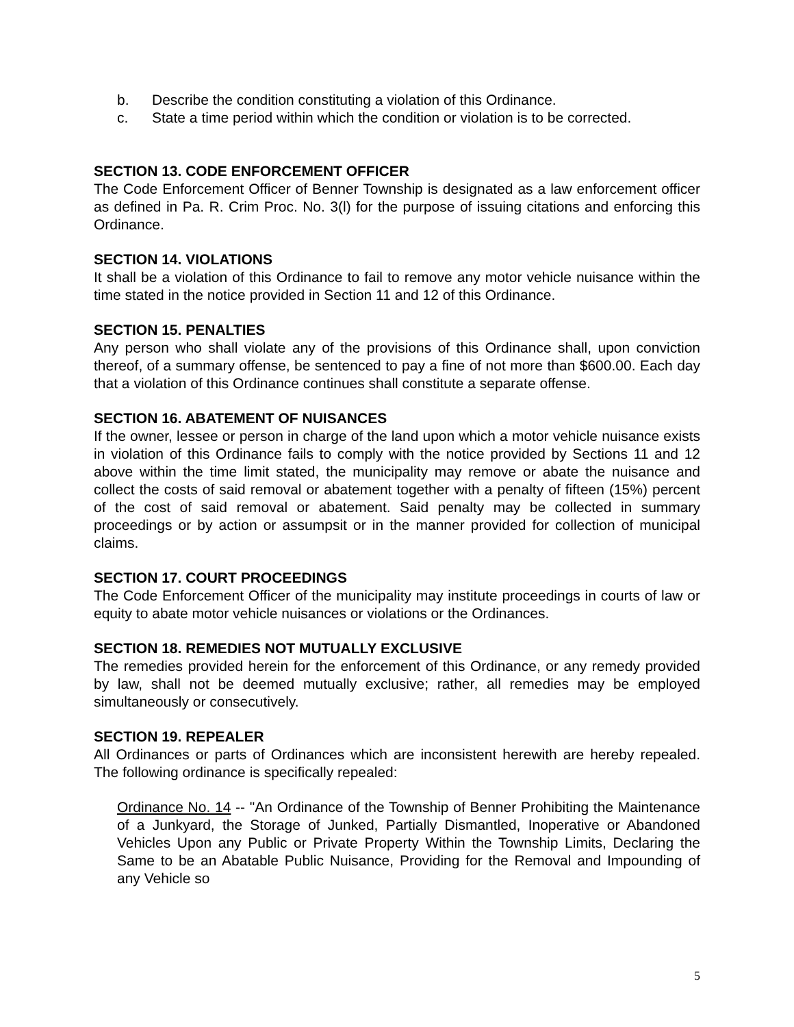b. Describe the condition constituting a violation of this Ordinance.
c. State a time period within which the condition or violation is to be corrected.
SECTION 13. CODE ENFORCEMENT OFFICER
The Code Enforcement Officer of Benner Township is designated as a law enforcement officer as defined in Pa. R. Crim Proc. No. 3(l) for the purpose of issuing citations and enforcing this Ordinance.
SECTION 14. VIOLATIONS
It shall be a violation of this Ordinance to fail to remove any motor vehicle nuisance within the time stated in the notice provided in Section 11 and 12 of this Ordinance.
SECTION 15. PENALTIES
Any person who shall violate any of the provisions of this Ordinance shall, upon conviction thereof, of a summary offense, be sentenced to pay a fine of not more than $600.00. Each day that a violation of this Ordinance continues shall constitute a separate offense.
SECTION 16. ABATEMENT OF NUISANCES
If the owner, lessee or person in charge of the land upon which a motor vehicle nuisance exists in violation of this Ordinance fails to comply with the notice provided by Sections 11 and 12 above within the time limit stated, the municipality may remove or abate the nuisance and collect the costs of said removal or abatement together with a penalty of fifteen (15%) percent of the cost of said removal or abatement. Said penalty may be collected in summary proceedings or by action or assumpsit or in the manner provided for collection of municipal claims.
SECTION 17. COURT PROCEEDINGS
The Code Enforcement Officer of the municipality may institute proceedings in courts of law or equity to abate motor vehicle nuisances or violations or the Ordinances.
SECTION 18. REMEDIES NOT MUTUALLY EXCLUSIVE
The remedies provided herein for the enforcement of this Ordinance, or any remedy provided by law, shall not be deemed mutually exclusive; rather, all remedies may be employed simultaneously or consecutively.
SECTION 19. REPEALER
All Ordinances or parts of Ordinances which are inconsistent herewith are hereby repealed. The following ordinance is specifically repealed:
Ordinance No. 14 -- "An Ordinance of the Township of Benner Prohibiting the Maintenance of a Junkyard, the Storage of Junked, Partially Dismantled, Inoperative or Abandoned Vehicles Upon any Public or Private Property Within the Township Limits, Declaring the Same to be an Abatable Public Nuisance, Providing for the Removal and Impounding of any Vehicle so
5